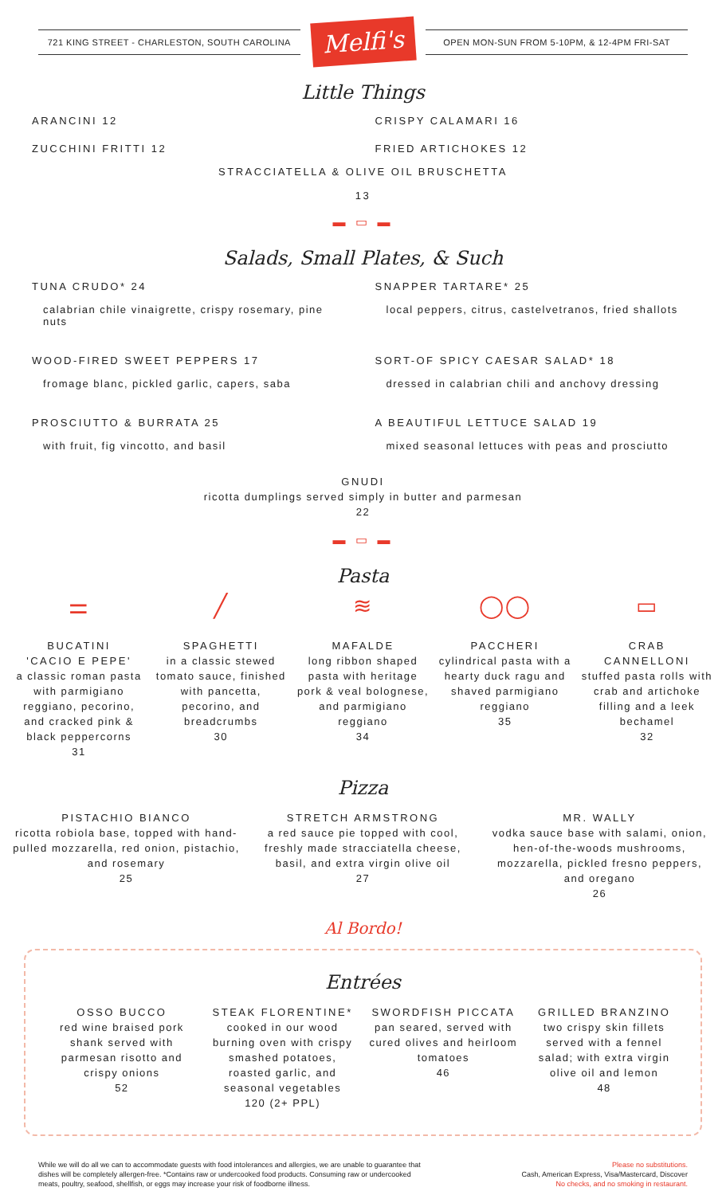721 KING STREET - CHARLESTON, SOUTH CAROLINA
Melfi's
OPEN MON-SUN FROM 5-10PM, & 12-4PM FRI-SAT
Little Things
ARANCINI 12
CRISPY CALAMARI 16
ZUCCHINI FRITTI 12
FRIED ARTICHOKES 12
STRACCIATELLA & OLIVE OIL BRUSCHETTA
13
▬ ▭ ▬
Salads, Small Plates, & Such
TUNA CRUDO* 24
calabrian chile vinaigrette, crispy rosemary, pine nuts
SNAPPER TARTARE* 25
local peppers, citrus, castelvetranos, fried shallots
WOOD-FIRED SWEET PEPPERS 17
fromage blanc, pickled garlic, capers, saba
SORT-OF SPICY CAESAR SALAD* 18
dressed in calabrian chili and anchovy dressing
PROSCIUTTO & BURRATA 25
with fruit, fig vincotto, and basil
A BEAUTIFUL LETTUCE SALAD 19
mixed seasonal lettuces with peas and prosciutto
GNUDI
ricotta dumplings served simply in butter and parmesan
22
▬ ▭ ▬
Pasta
⚌
BUCATINI
'CACIO E PEPE'
a classic roman pasta with parmigiano reggiano, pecorino, and cracked pink & black peppercorns
31
╱
SPAGHETTI
in a classic stewed tomato sauce, finished with pancetta, pecorino, and breadcrumbs
30
≋
MAFALDE
long ribbon shaped pasta with heritage pork & veal bolognese, and parmigiano reggiano
34
◯◯
PACCHERI
cylindrical pasta with a hearty duck ragu and shaved parmigiano reggiano
35
▭
CRAB
CANNELLONI
stuffed pasta rolls with crab and artichoke filling and a leek bechamel
32
Pizza
PISTACHIO BIANCO
ricotta robiola base, topped with hand-pulled mozzarella, red onion, pistachio, and rosemary
25
STRETCH ARMSTRONG
a red sauce pie topped with cool, freshly made stracciatella cheese, basil, and extra virgin olive oil
27
MR. WALLY
vodka sauce base with salami, onion, hen-of-the-woods mushrooms, mozzarella, pickled fresno peppers, and oregano
26
Al Bordo!
Entrées
OSSO BUCCO
red wine braised pork shank served with parmesan risotto and crispy onions
52
STEAK FLORENTINE*
cooked in our wood burning oven with crispy smashed potatoes, roasted garlic, and seasonal vegetables
120 (2+ PPL)
SWORDFISH PICCATA
pan seared, served with cured olives and heirloom tomatoes
46
GRILLED BRANZINO
two crispy skin fillets served with a fennel salad; with extra virgin olive oil and lemon
48
While we will do all we can to accommodate guests with food intolerances and allergies, we are unable to guarantee that dishes will be completely allergen-free. *Contains raw or undercooked food products. Consuming raw or undercooked meats, poultry, seafood, shellfish, or eggs may increase your risk of foodborne illness.
Please no substitutions.
Cash, American Express, Visa/Mastercard, Discover
No checks, and no smoking in restaurant.